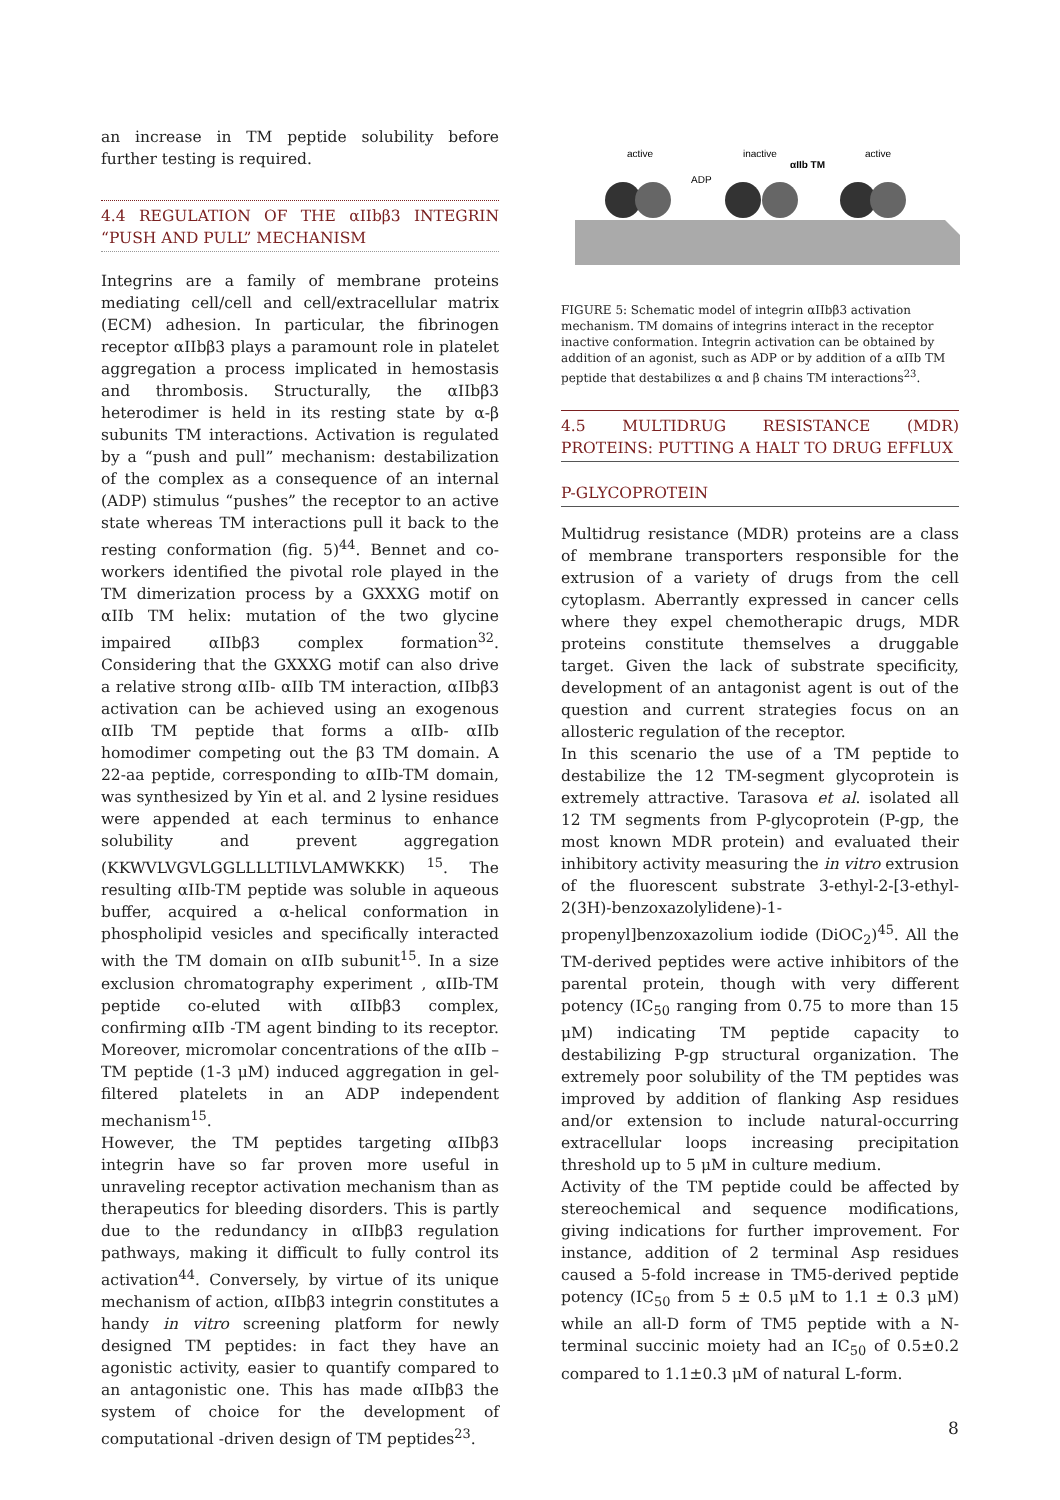an increase in TM peptide solubility before further testing is required.
4.4 REGULATION OF THE αIIbβ3 INTEGRIN “PUSH AND PULL” MECHANISM
Integrins are a family of membrane proteins mediating cell/cell and cell/extracellular matrix (ECM) adhesion. In particular, the fibrinogen receptor αIIbβ3 plays a paramount role in platelet aggregation a process implicated in hemostasis and thrombosis. Structurally, the αIIbβ3 heterodimer is held in its resting state by α-β subunits TM interactions. Activation is regulated by a “push and pull” mechanism: destabilization of the complex as a consequence of an internal (ADP) stimulus “pushes” the receptor to an active state whereas TM interactions pull it back to the resting conformation (fig. 5)<sup>44</sup>. Bennet and co-workers identified the pivotal role played in the TM dimerization process by a GXXXG motif on αIIb TM helix: mutation of the two glycine impaired αIIbβ3 complex formation<sup>32</sup>. Considering that the GXXXG motif can also drive a relative strong αIIb- αIIb TM interaction, αIIbβ3 activation can be achieved using an exogenous αIIb TM peptide that forms a αIIb- αIIb homodimer competing out the β3 TM domain. A 22-aa peptide, corresponding to αIIb-TM domain, was synthesized by Yin et al. and 2 lysine residues were appended at each terminus to enhance solubility and prevent aggregation (KKWVLVGVLGGLLLLTILVLAMWKKK) <sup>15</sup>. The resulting αIIb-TM peptide was soluble in aqueous buffer, acquired a α-helical conformation in phospholipid vesicles and specifically interacted with the TM domain on αIIb subunit<sup>15</sup>. In a size exclusion chromatography experiment , αIIb-TM peptide co-eluted with αIIbβ3 complex, confirming αIIb -TM agent binding to its receptor. Moreover, micromolar concentrations of the αIIb –TM peptide (1-3 μM) induced aggregation in gel-filtered platelets in an ADP independent mechanism<sup>15</sup>.
However, the TM peptides targeting αIIbβ3 integrin have so far proven more useful in unraveling receptor activation mechanism than as therapeutics for bleeding disorders. This is partly due to the redundancy in αIIbβ3 regulation pathways, making it difficult to fully control its activation<sup>44</sup>. Conversely, by virtue of its unique mechanism of action, αIIbβ3 integrin constitutes a handy in vitro screening platform for newly designed TM peptides: in fact they have an agonistic activity, easier to quantify compared to an antagonistic one. This has made αIIbβ3 the system of choice for the development of computational -driven design of TM peptides<sup>23</sup>.
active
inactive
αIIb TM
active
ADP
FIGURE 5: Schematic model of integrin αIIbβ3 activation mechanism. TM domains of integrins interact in the receptor inactive conformation. Integrin activation can be obtained by addition of an agonist, such as ADP or by addition of a αIIb TM peptide that destabilizes α and β chains TM interactions<sup>23</sup>.
4.5 MULTIDRUG RESISTANCE (MDR) PROTEINS: PUTTING A HALT TO DRUG EFFLUX
P-GLYCOPROTEIN
Multidrug resistance (MDR) proteins are a class of membrane transporters responsible for the extrusion of a variety of drugs from the cell cytoplasm. Aberrantly expressed in cancer cells where they expel chemotherapic drugs, MDR proteins constitute themselves a druggable target. Given the lack of substrate specificity, development of an antagonist agent is out of the question and current strategies focus on an allosteric regulation of the receptor.
In this scenario the use of a TM peptide to destabilize the 12 TM-segment glycoprotein is extremely attractive. Tarasova et al. isolated all 12 TM segments from P-glycoprotein (P-gp, the most known MDR protein) and evaluated their inhibitory activity measuring the in vitro extrusion of the fluorescent substrate 3-ethyl-2-[3-ethyl-2(3H)-benzoxazolylidene)-1-propenyl]benzoxazolium iodide (DiOC<sub>2</sub>)<sup>45</sup>. All the TM-derived peptides were active inhibitors of the parental protein, though with very different potency (IC<sub>50</sub> ranging from 0.75 to more than 15 μM) indicating TM peptide capacity to destabilizing P-gp structural organization. The extremely poor solubility of the TM peptides was improved by addition of flanking Asp residues and/or extension to include natural-occurring extracellular loops increasing precipitation threshold up to 5 μM in culture medium.
Activity of the TM peptide could be affected by stereochemical and sequence modifications, giving indications for further improvement. For instance, addition of 2 terminal Asp residues caused a 5-fold increase in TM5-derived peptide potency (IC<sub>50</sub> from 5 ± 0.5 μM to 1.1 ± 0.3 μM) while an all-D form of TM5 peptide with a N-terminal succinic moiety had an IC<sub>50</sub> of 0.5±0.2 compared to 1.1±0.3 μM of natural L-form.
8